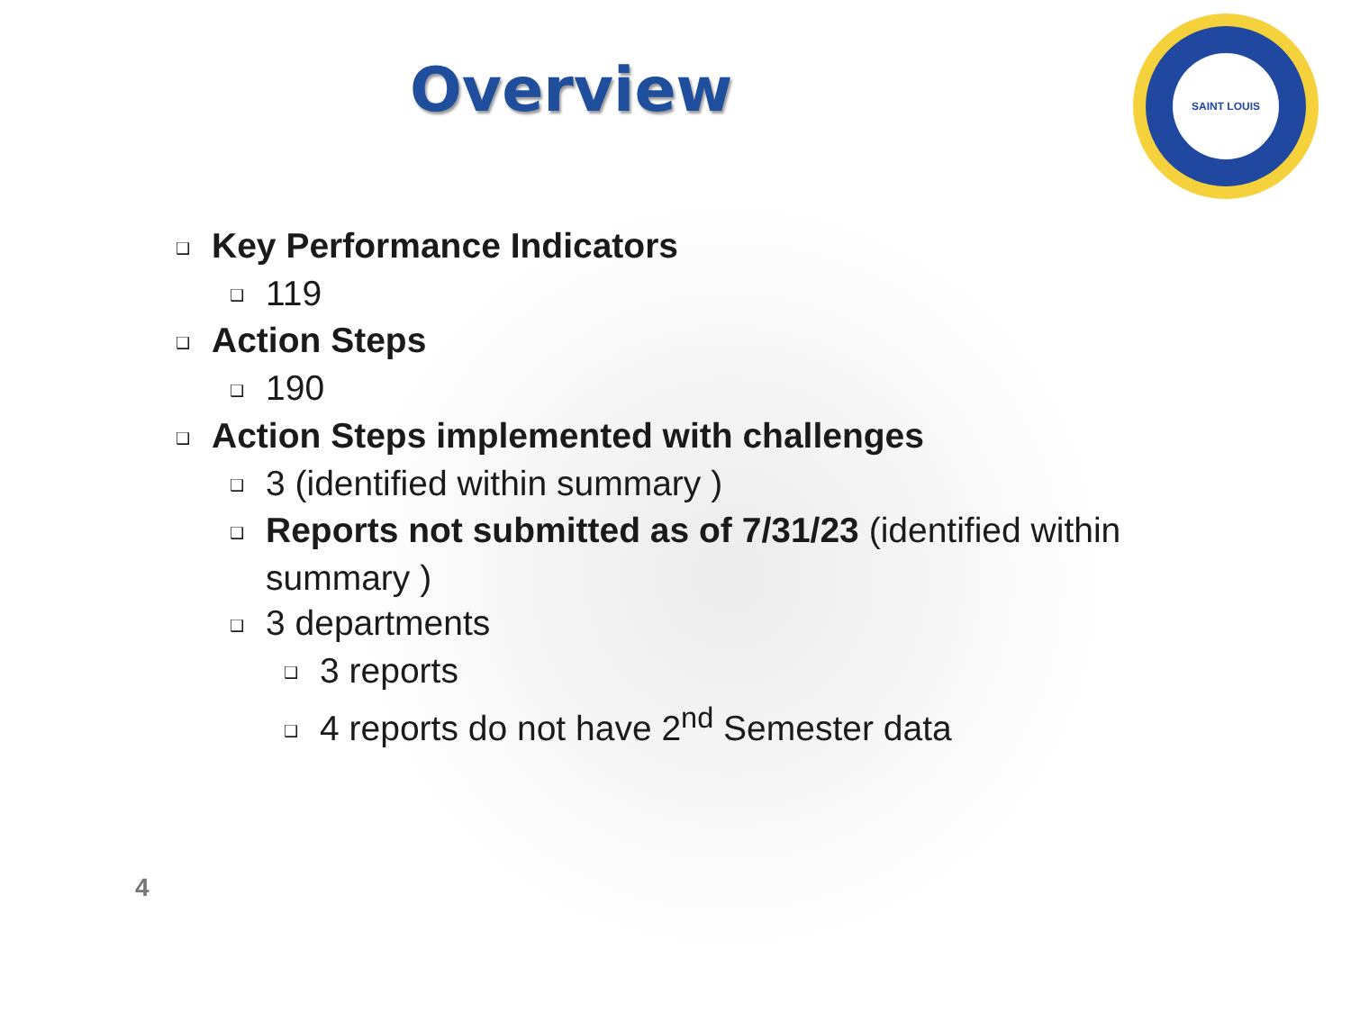Overview
SAINT LOUIS
❑ Key Performance Indicators
❑ 119
❑ Action Steps
❑ 190
❑ Action Steps implemented with challenges
❑ 3 (identified within summary )
❑ Reports not submitted as of 7/31/23 (identified within
summary )
❑ 3 departments
❑ 3 reports
❑ 4 reports do not have 2<sup>nd</sup> Semester data
4